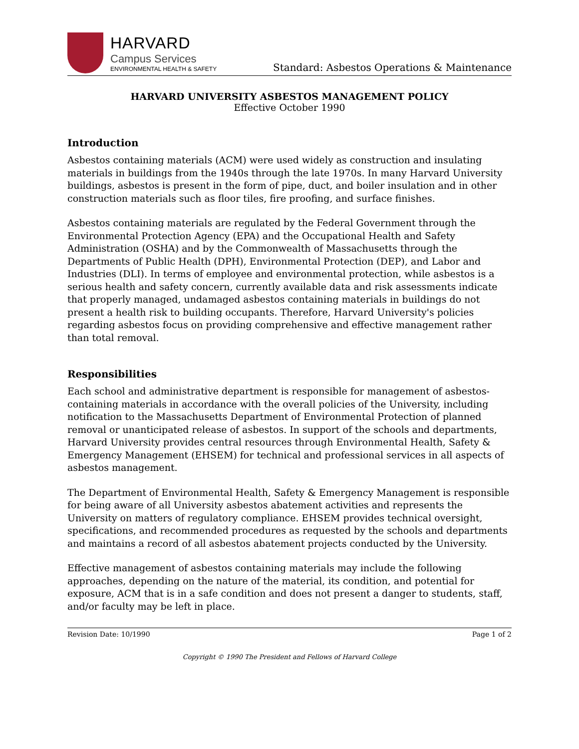HARVARD
Campus Services
ENVIRONMENTAL HEALTH & SAFETY
Standard: Asbestos Operations & Maintenance
HARVARD UNIVERSITY ASBESTOS MANAGEMENT POLICY
Effective October 1990
Introduction
Asbestos containing materials (ACM) were used widely as construction and insulating materials in buildings from the 1940s through the late 1970s. In many Harvard University buildings, asbestos is present in the form of pipe, duct, and boiler insulation and in other construction materials such as floor tiles, fire proofing, and surface finishes.
Asbestos containing materials are regulated by the Federal Government through the Environmental Protection Agency (EPA) and the Occupational Health and Safety Administration (OSHA) and by the Commonwealth of Massachusetts through the Departments of Public Health (DPH), Environmental Protection (DEP), and Labor and Industries (DLI). In terms of employee and environmental protection, while asbestos is a serious health and safety concern, currently available data and risk assessments indicate that properly managed, undamaged asbestos containing materials in buildings do not present a health risk to building occupants. Therefore, Harvard University's policies regarding asbestos focus on providing comprehensive and effective management rather than total removal.
Responsibilities
Each school and administrative department is responsible for management of asbestos-containing materials in accordance with the overall policies of the University, including notification to the Massachusetts Department of Environmental Protection of planned removal or unanticipated release of asbestos. In support of the schools and departments, Harvard University provides central resources through Environmental Health, Safety & Emergency Management (EHSEM) for technical and professional services in all aspects of asbestos management.
The Department of Environmental Health, Safety & Emergency Management is responsible for being aware of all University asbestos abatement activities and represents the University on matters of regulatory compliance. EHSEM provides technical oversight, specifications, and recommended procedures as requested by the schools and departments and maintains a record of all asbestos abatement projects conducted by the University.
Effective management of asbestos containing materials may include the following approaches, depending on the nature of the material, its condition, and potential for exposure, ACM that is in a safe condition and does not present a danger to students, staff, and/or faculty may be left in place.
Revision Date: 10/1990 Page 1 of 2
Copyright © 1990 The President and Fellows of Harvard College